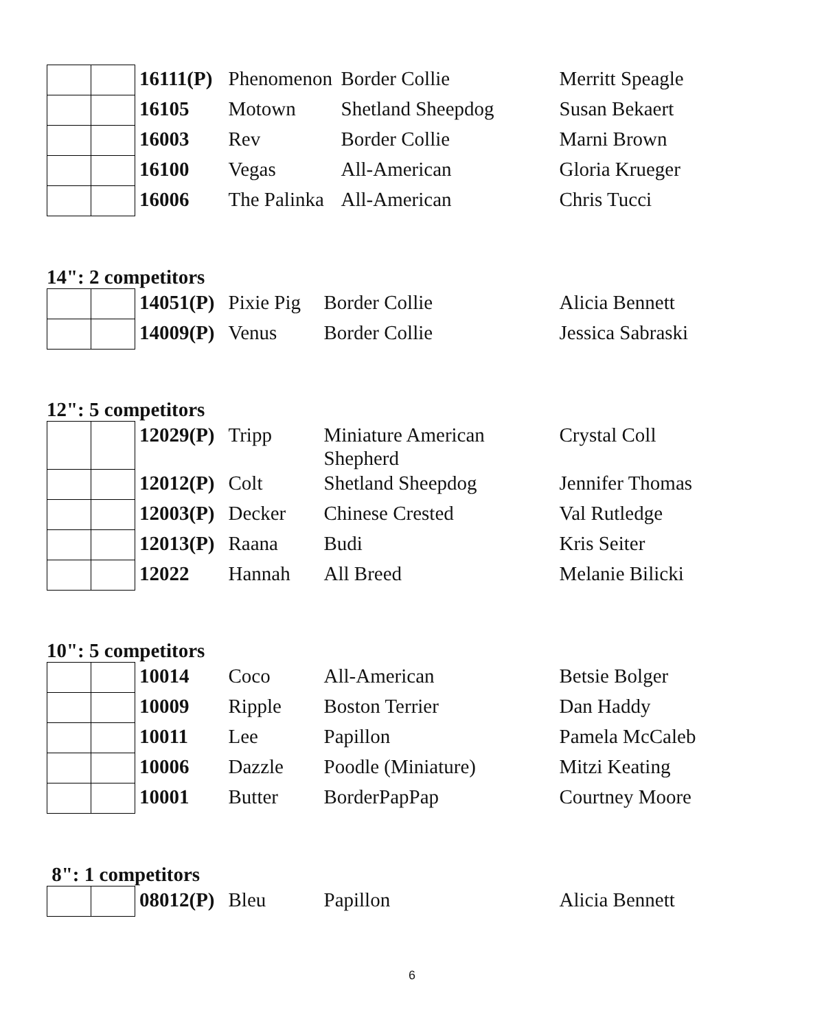| | | 16111(P) | Phenomenon | Border Collie | Merritt Speagle |
| | | 16105 | Motown | Shetland Sheepdog | Susan Bekaert |
| | | 16003 | Rev | Border Collie | Marni Brown |
| | | 16100 | Vegas | All-American | Gloria Krueger |
| | | 16006 | The Palinka | All-American | Chris Tucci |
14": 2 competitors
| | | 14051(P) | Pixie Pig | Border Collie | Alicia Bennett |
| | | 14009(P) | Venus | Border Collie | Jessica Sabraski |
12": 5 competitors
| | | 12029(P) | Tripp | Miniature American Shepherd | Crystal Coll |
| | | 12012(P) | Colt | Shetland Sheepdog | Jennifer Thomas |
| | | 12003(P) | Decker | Chinese Crested | Val Rutledge |
| | | 12013(P) | Raana | Budi | Kris Seiter |
| | | 12022 | Hannah | All Breed | Melanie Bilicki |
10": 5 competitors
| | | 10014 | Coco | All-American | Betsie Bolger |
| | | 10009 | Ripple | Boston Terrier | Dan Haddy |
| | | 10011 | Lee | Papillon | Pamela McCaleb |
| | | 10006 | Dazzle | Poodle (Miniature) | Mitzi Keating |
| | | 10001 | Butter | BorderPapPap | Courtney Moore |
8": 1 competitors
| | | 08012(P) | Bleu | Papillon | Alicia Bennett |
6